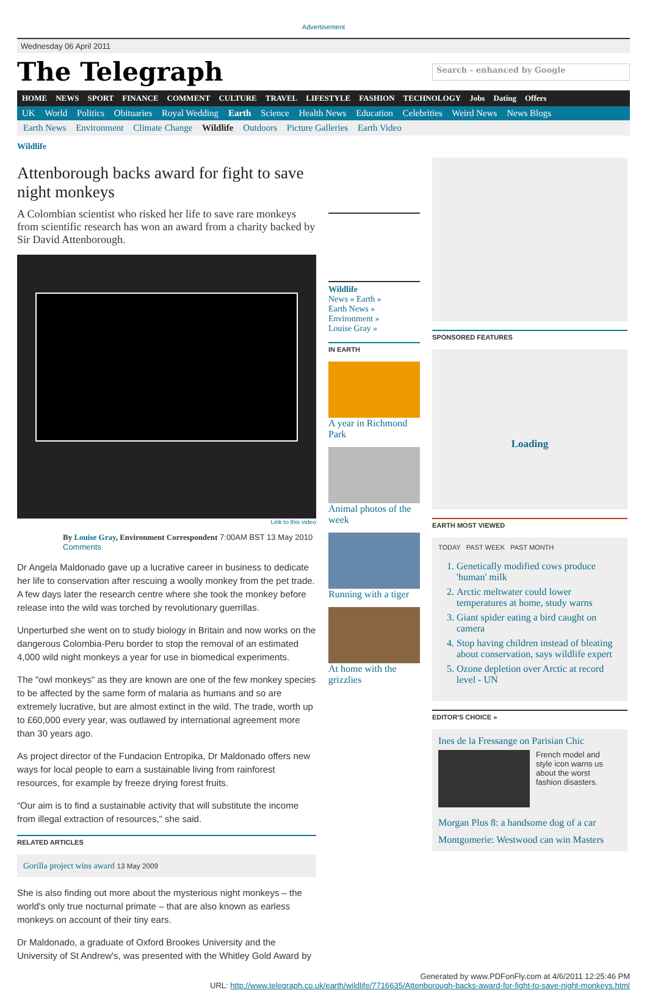Advertisement
Wednesday 06 April 2011
The Telegraph
Search - enhanced by Google
HOME NEWS SPORT FINANCE COMMENT CULTURE TRAVEL LIFESTYLE FASHION TECHNOLOGY Jobs Dating Offers
UK World Politics Obituaries Royal Wedding Earth Science Health News Education Celebrities Weird News News Blogs
Earth News Environment Climate Change Wildlife Outdoors Picture Galleries Earth Video
Wildlife
Attenborough backs award for fight to save night monkeys
A Colombian scientist who risked her life to save rare monkeys from scientific research has won an award from a charity backed by Sir David Attenborough.
Link to this video
By Louise Gray, Environment Correspondent 7:00AM BST 13 May 2010
Comments
Dr Angela Maldonado gave up a lucrative career in business to dedicate her life to conservation after rescuing a woolly monkey from the pet trade. A few days later the research centre where she took the monkey before release into the wild was torched by revolutionary guerrillas.
Unperturbed she went on to study biology in Britain and now works on the dangerous Colombia-Peru border to stop the removal of an estimated 4,000 wild night monkeys a year for use in biomedical experiments.
The "owl monkeys" as they are known are one of the few monkey species to be affected by the same form of malaria as humans and so are extremely lucrative, but are almost extinct in the wild. The trade, worth up to £60,000 every year, was outlawed by international agreement more than 30 years ago.
As project director of the Fundacion Entropika, Dr Maldonado offers new ways for local people to earn a sustainable living from rainforest resources, for example by freeze drying forest fruits.
“Our aim is to find a sustainable activity that will substitute the income from illegal extraction of resources," she said.
RELATED ARTICLES
Gorilla project wins award 13 May 2009
She is also finding out more about the mysterious night monkeys – the world's only true nocturnal primate – that are also known as earless monkeys on account of their tiny ears.
Dr Maldonado, a graduate of Oxford Brookes University and the University of St Andrew's, was presented with the Whitley Gold Award by
Wildlife
News » Earth »
Earth News »
Environment »
Louise Gray »
IN EARTH
A year in Richmond Park
Animal photos of the week
Running with a tiger
At home with the grizzlies
SPONSORED FEATURES
Loading
EARTH MOST VIEWED
TODAY PAST WEEK PAST MONTH
1. Genetically modified cows produce 'human' milk
2. Arctic meltwater could lower temperatures at home, study warns
3. Giant spider eating a bird caught on camera
4. Stop having children instead of bleating about conservation, says wildlife expert
5. Ozone depletion over Arctic at record level - UN
EDITOR'S CHOICE »
Ines de la Fressange on Parisian Chic
French model and style icon warns us about the worst fashion disasters.
Morgan Plus 8: a handsome dog of a car
Montgomerie: Westwood can win Masters
Generated by www.PDFonFly.com at 4/6/2011 12:25:46 PM
URL: http://www.telegraph.co.uk/earth/wildlife/7716635/Attenborough-backs-award-for-fight-to-save-night-monkeys.html